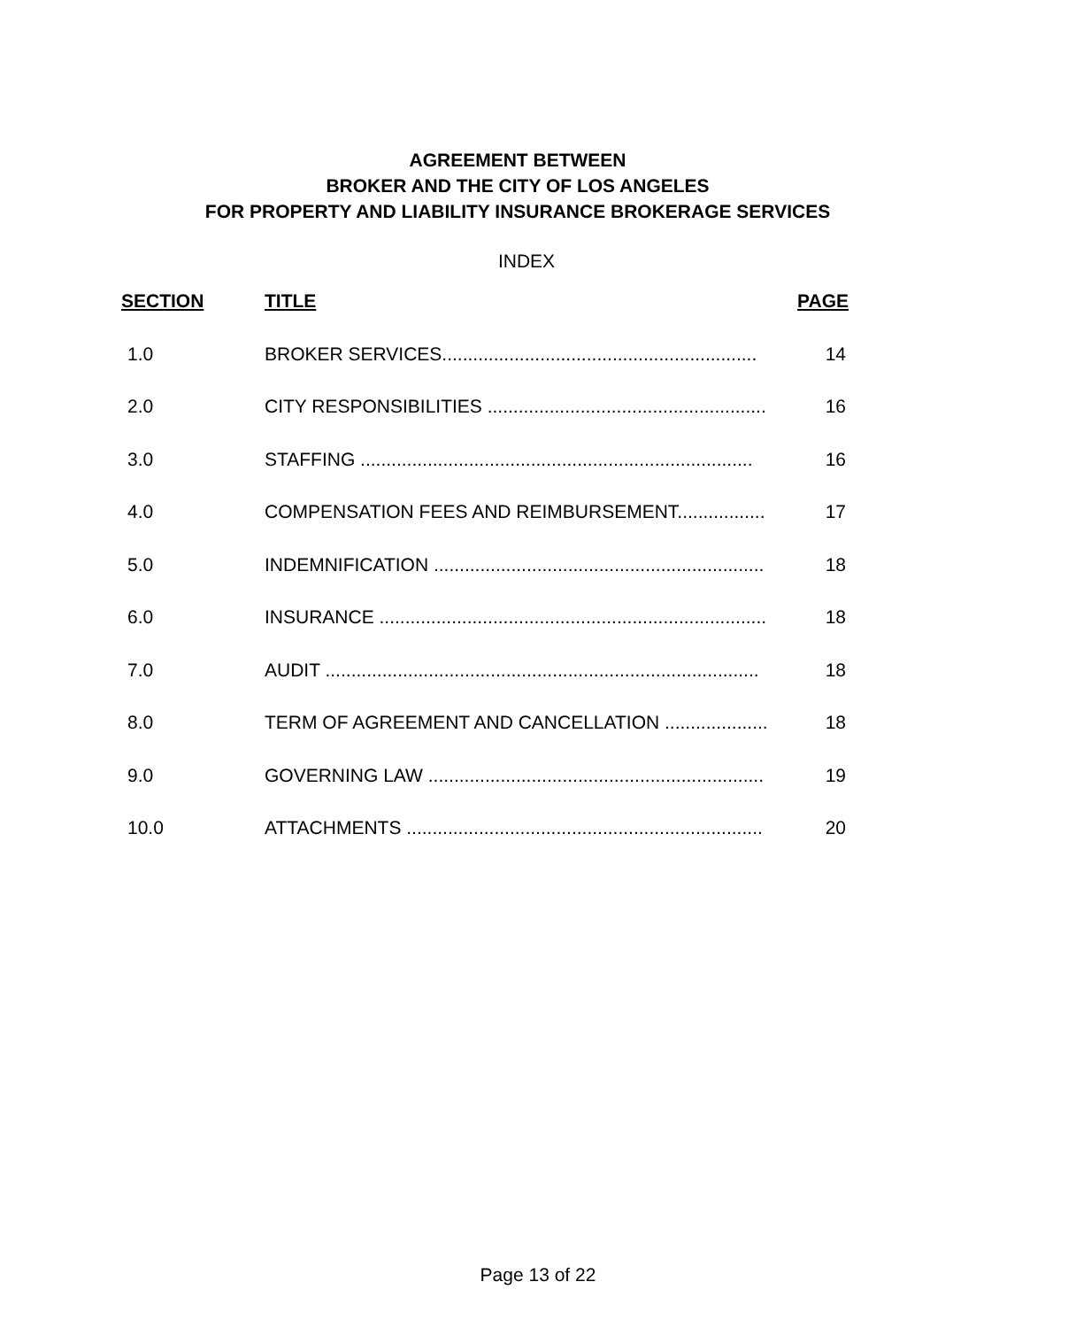AGREEMENT BETWEEN
BROKER AND THE CITY OF LOS ANGELES
FOR PROPERTY AND LIABILITY INSURANCE BROKERAGE SERVICES
INDEX
| SECTION | TITLE | PAGE |
| --- | --- | --- |
| 1.0 | BROKER SERVICES............................................................. | 14 |
| 2.0 | CITY RESPONSIBILITIES ...................................................... | 16 |
| 3.0 | STAFFING ............................................................................ | 16 |
| 4.0 | COMPENSATION FEES AND REIMBURSEMENT................. | 17 |
| 5.0 | INDEMNIFICATION ................................................................ | 18 |
| 6.0 | INSURANCE ........................................................................... | 18 |
| 7.0 | AUDIT .................................................................................... | 18 |
| 8.0 | TERM OF AGREEMENT AND CANCELLATION .................... | 18 |
| 9.0 | GOVERNING LAW ................................................................. | 19 |
| 10.0 | ATTACHMENTS ..................................................................... | 20 |
Page 13 of 22